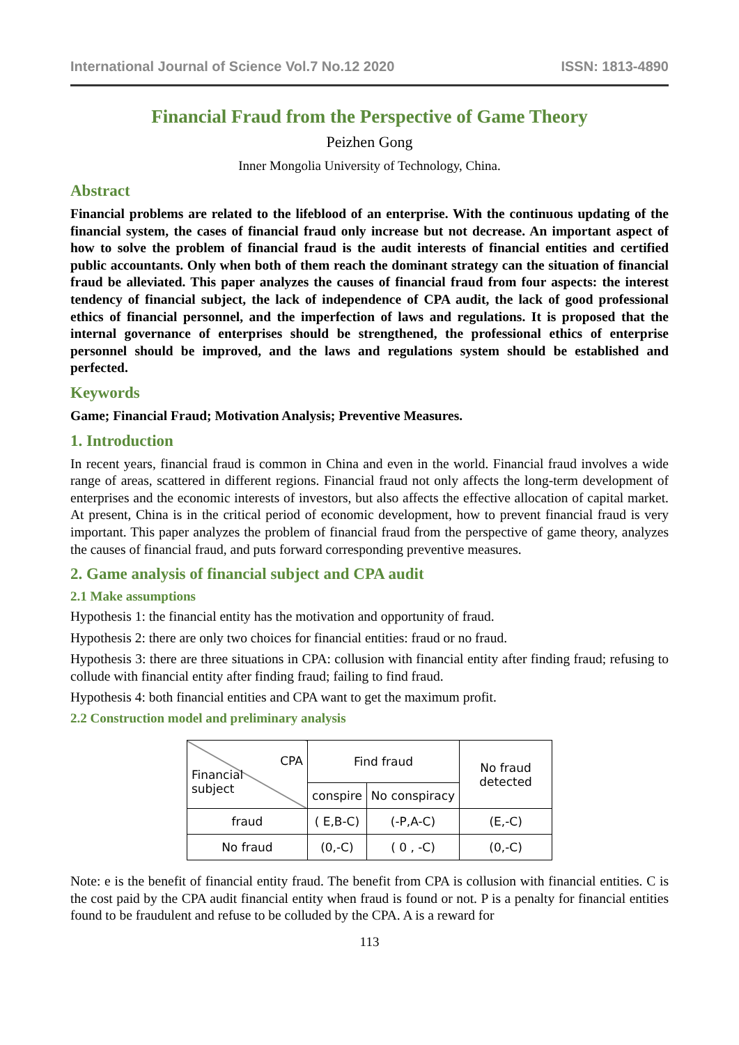International Journal of Science Vol.7 No.12 2020 ISSN: 1813-4890
Financial Fraud from the Perspective of Game Theory
Peizhen Gong
Inner Mongolia University of Technology, China.
Abstract
Financial problems are related to the lifeblood of an enterprise. With the continuous updating of the financial system, the cases of financial fraud only increase but not decrease. An important aspect of how to solve the problem of financial fraud is the audit interests of financial entities and certified public accountants. Only when both of them reach the dominant strategy can the situation of financial fraud be alleviated. This paper analyzes the causes of financial fraud from four aspects: the interest tendency of financial subject, the lack of independence of CPA audit, the lack of good professional ethics of financial personnel, and the imperfection of laws and regulations. It is proposed that the internal governance of enterprises should be strengthened, the professional ethics of enterprise personnel should be improved, and the laws and regulations system should be established and perfected.
Keywords
Game; Financial Fraud; Motivation Analysis; Preventive Measures.
1. Introduction
In recent years, financial fraud is common in China and even in the world. Financial fraud involves a wide range of areas, scattered in different regions. Financial fraud not only affects the long-term development of enterprises and the economic interests of investors, but also affects the effective allocation of capital market. At present, China is in the critical period of economic development, how to prevent financial fraud is very important. This paper analyzes the problem of financial fraud from the perspective of game theory, analyzes the causes of financial fraud, and puts forward corresponding preventive measures.
2. Game analysis of financial subject and CPA audit
2.1 Make assumptions
Hypothesis 1: the financial entity has the motivation and opportunity of fraud.
Hypothesis 2: there are only two choices for financial entities: fraud or no fraud.
Hypothesis 3: there are three situations in CPA: collusion with financial entity after finding fraud; refusing to collude with financial entity after finding fraud; failing to find fraud.
Hypothesis 4: both financial entities and CPA want to get the maximum profit.
2.2 Construction model and preliminary analysis
| CPA Financial subject | Find fraud | | No fraud detected |
| | conspire | No conspiracy | |
| fraud | ( E,B-C) | (-P,A-C) | (E,-C) |
| No fraud | (0,-C) | ( 0 , -C) | (0,-C) |
Note: e is the benefit of financial entity fraud. The benefit from CPA is collusion with financial entities. C is the cost paid by the CPA audit financial entity when fraud is found or not. P is a penalty for financial entities found to be fraudulent and refuse to be colluded by the CPA. A is a reward for
113